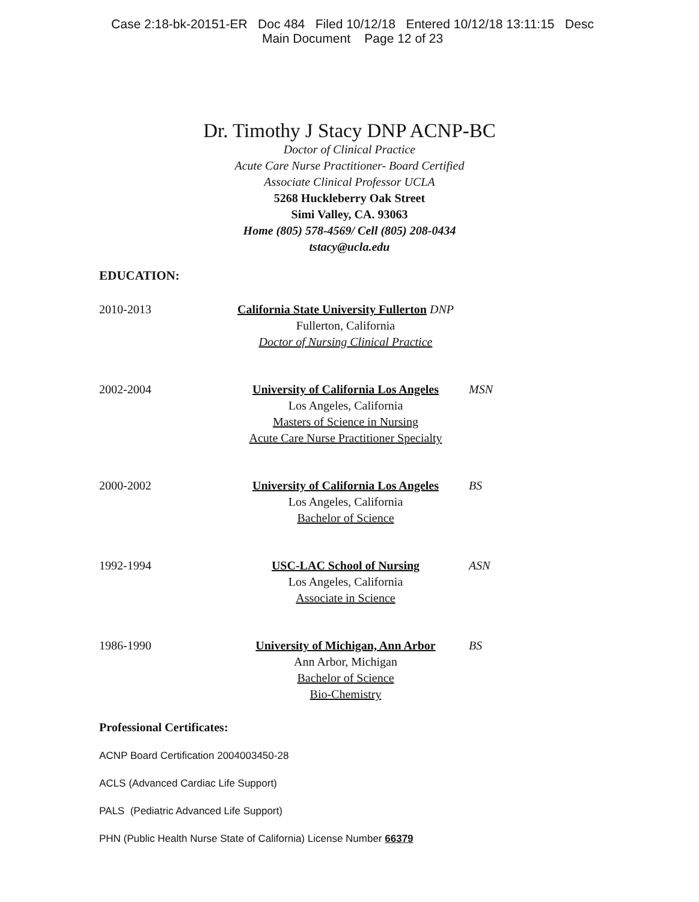Case 2:18-bk-20151-ER Doc 484 Filed 10/12/18 Entered 10/12/18 13:11:15 Desc
Main Document Page 12 of 23
Dr. Timothy J Stacy DNP ACNP-BC
Doctor of Clinical Practice
Acute Care Nurse Practitioner- Board Certified
Associate Clinical Professor UCLA
5268 Huckleberry Oak Street
Simi Valley, CA. 93063
Home (805) 578-4569/ Cell (805) 208-0434
tstacy@ucla.edu
EDUCATION:
2010-2013 California State University Fullerton DNP
Fullerton, California
Doctor of Nursing Clinical Practice
2002-2004 University of California Los Angeles
Los Angeles, California
Masters of Science in Nursing
Acute Care Nurse Practitioner Specialty
MSN
2000-2002 University of California Los Angeles
Los Angeles, California
Bachelor of Science
BS
1992-1994 USC-LAC School of Nursing
Los Angeles, California
Associate in Science
ASN
1986-1990 University of Michigan, Ann Arbor
Ann Arbor, Michigan
Bachelor of Science
Bio-Chemistry
BS
Professional Certificates:
ACNP Board Certification 2004003450-28
ACLS (Advanced Cardiac Life Support)
PALS (Pediatric Advanced Life Support)
PHN (Public Health Nurse State of California) License Number 66379